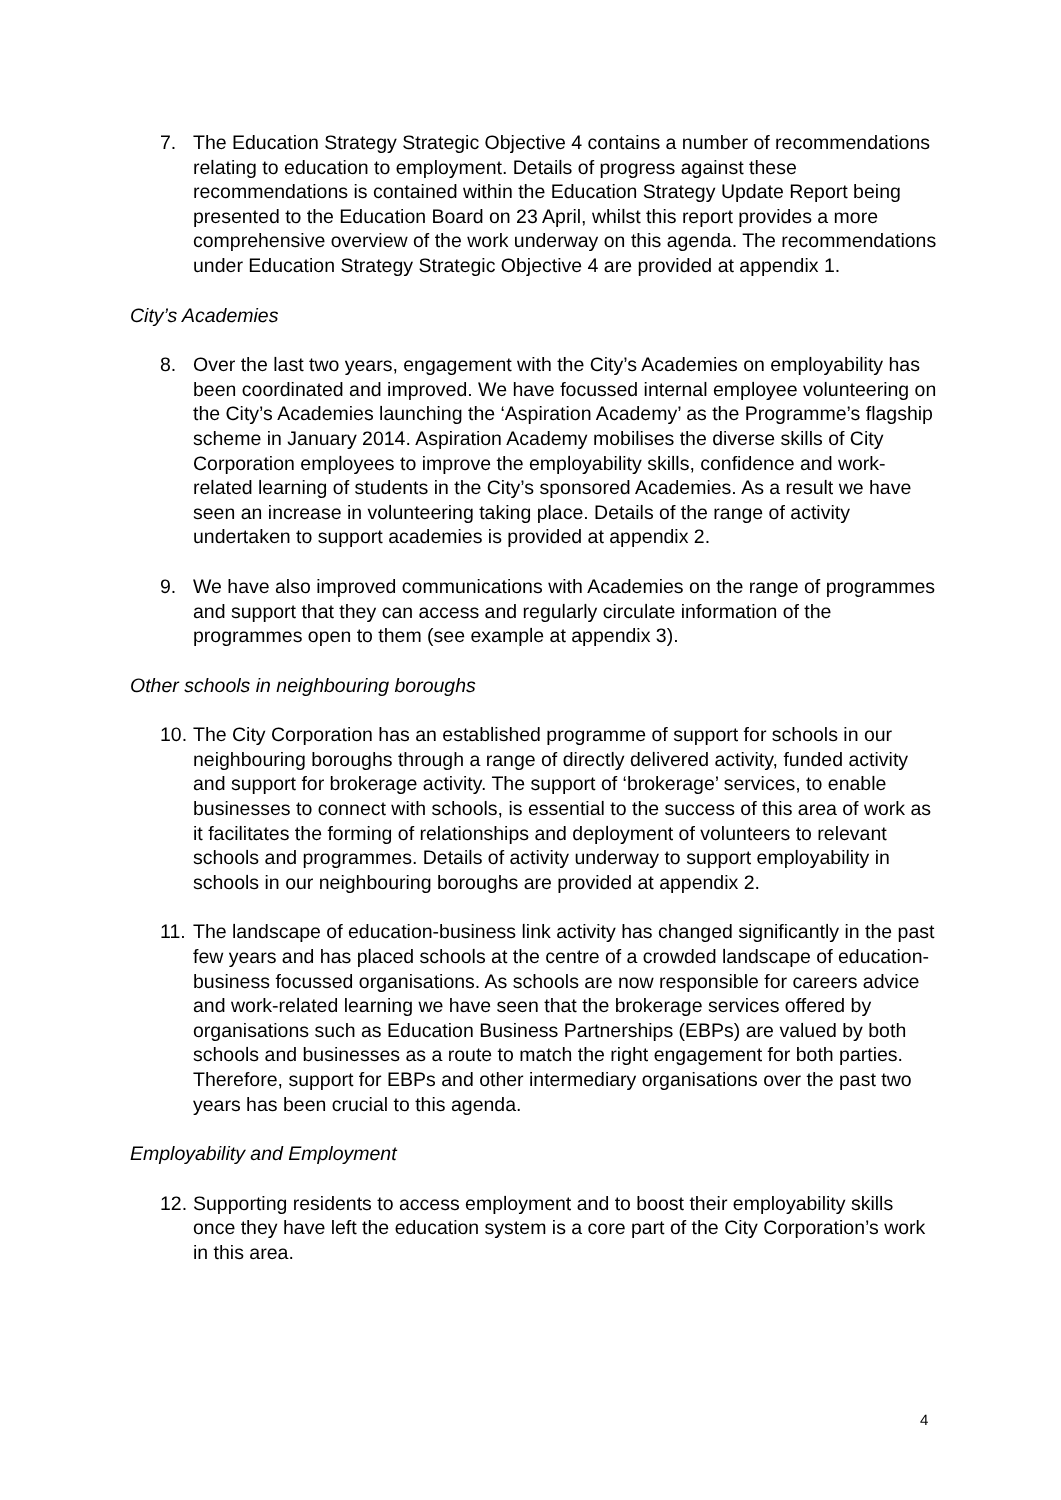7. The Education Strategy Strategic Objective 4 contains a number of recommendations relating to education to employment. Details of progress against these recommendations is contained within the Education Strategy Update Report being presented to the Education Board on 23 April, whilst this report provides a more comprehensive overview of the work underway on this agenda. The recommendations under Education Strategy Strategic Objective 4 are provided at appendix 1.
City’s Academies
8. Over the last two years, engagement with the City’s Academies on employability has been coordinated and improved. We have focussed internal employee volunteering on the City’s Academies launching the ‘Aspiration Academy’ as the Programme’s flagship scheme in January 2014. Aspiration Academy mobilises the diverse skills of City Corporation employees to improve the employability skills, confidence and work-related learning of students in the City’s sponsored Academies. As a result we have seen an increase in volunteering taking place. Details of the range of activity undertaken to support academies is provided at appendix 2.
9. We have also improved communications with Academies on the range of programmes and support that they can access and regularly circulate information of the programmes open to them (see example at appendix 3).
Other schools in neighbouring boroughs
10. The City Corporation has an established programme of support for schools in our neighbouring boroughs through a range of directly delivered activity, funded activity and support for brokerage activity. The support of ‘brokerage’ services, to enable businesses to connect with schools, is essential to the success of this area of work as it facilitates the forming of relationships and deployment of volunteers to relevant schools and programmes. Details of activity underway to support employability in schools in our neighbouring boroughs are provided at appendix 2.
11. The landscape of education-business link activity has changed significantly in the past few years and has placed schools at the centre of a crowded landscape of education-business focussed organisations. As schools are now responsible for careers advice and work-related learning we have seen that the brokerage services offered by organisations such as Education Business Partnerships (EBPs) are valued by both schools and businesses as a route to match the right engagement for both parties. Therefore, support for EBPs and other intermediary organisations over the past two years has been crucial to this agenda.
Employability and Employment
12. Supporting residents to access employment and to boost their employability skills once they have left the education system is a core part of the City Corporation’s work in this area.
4